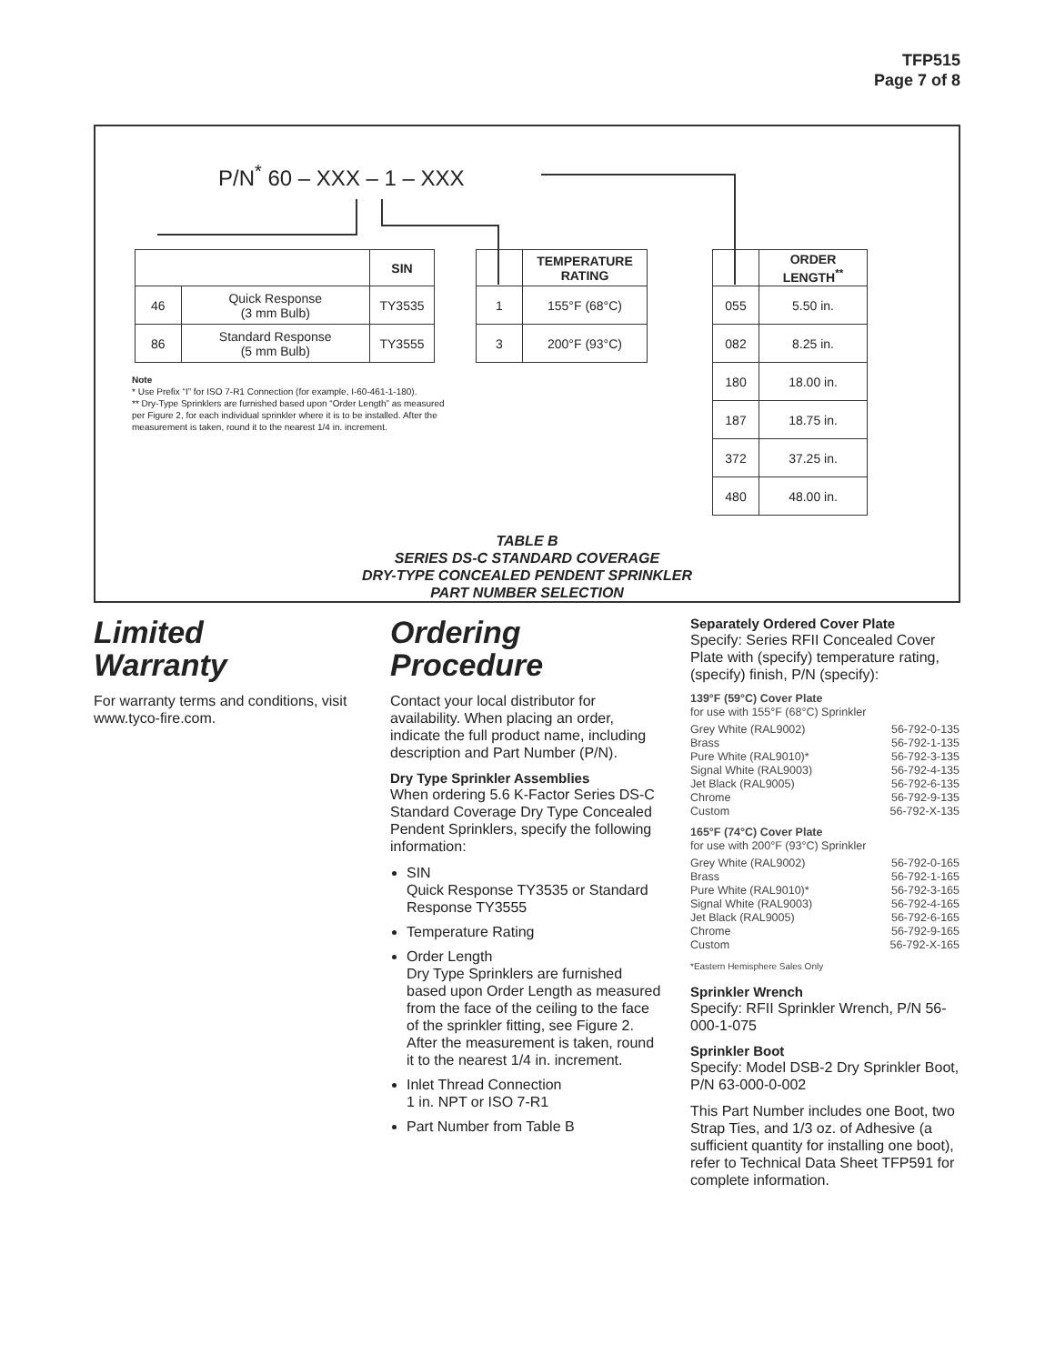TFP515
Page 7 of 8
P/N<sup>*</sup> 60 – XXX – 1 – XXX
| | | SIN |
| 46 | Quick Response (3 mm Bulb) | TY3535 |
| 86 | Standard Response (5 mm Bulb) | TY3555 |
| | TEMPERATURE RATING |
| 1 | 155°F (68°C) |
| 3 | 200°F (93°C) |
| | ORDER LENGTH<sup>**</sup> |
| 055 | 5.50 in. |
| 082 | 8.25 in. |
| 180 | 18.00 in. |
| 187 | 18.75 in. |
| 372 | 37.25 in. |
| 480 | 48.00 in. |
Note
* Use Prefix “I” for ISO 7-R1 Connection (for example, I-60-461-1-180).
** Dry-Type Sprinklers are furnished based upon “Order Length” as measured per Figure 2, for each individual sprinkler where it is to be installed. After the measurement is taken, round it to the nearest 1/4 in. increment.
TABLE B
SERIES DS-C STANDARD COVERAGE
DRY-TYPE CONCEALED PENDENT SPRINKLER
PART NUMBER SELECTION
Limited
Warranty
For warranty terms and conditions, visit www.tyco-fire.com.
Ordering
Procedure
Contact your local distributor for availability. When placing an order, indicate the full product name, including description and Part Number (P/N).
Dry Type Sprinkler Assemblies
When ordering 5.6 K-Factor Series DS-C Standard Coverage Dry Type Concealed Pendent Sprinklers, specify the following information:
SIN
Quick Response TY3535 or Standard Response TY3555
Temperature Rating
Order Length
Dry Type Sprinklers are furnished based upon Order Length as measured from the face of the ceiling to the face of the sprinkler fitting, see Figure 2. After the measurement is taken, round it to the nearest 1/4 in. increment.
Inlet Thread Connection
1 in. NPT or ISO 7-R1
Part Number from Table B
Separately Ordered Cover Plate
Specify: Series RFII Concealed Cover Plate with (specify) temperature rating, (specify) finish, P/N (specify):
139°F (59°C) Cover Plate
for use with 155°F (68°C) Sprinkler
Grey White (RAL9002) 56-792-0-135
Brass 56-792-1-135
Pure White (RAL9010)* 56-792-3-135
Signal White (RAL9003) 56-792-4-135
Jet Black (RAL9005) 56-792-6-135
Chrome 56-792-9-135
Custom 56-792-X-135
165°F (74°C) Cover Plate
for use with 200°F (93°C) Sprinkler
Grey White (RAL9002) 56-792-0-165
Brass 56-792-1-165
Pure White (RAL9010)* 56-792-3-165
Signal White (RAL9003) 56-792-4-165
Jet Black (RAL9005) 56-792-6-165
Chrome 56-792-9-165
Custom 56-792-X-165
*Eastern Hemisphere Sales Only
Sprinkler Wrench
Specify: RFII Sprinkler Wrench, P/N 56-000-1-075
Sprinkler Boot
Specify: Model DSB-2 Dry Sprinkler Boot, P/N 63-000-0-002
This Part Number includes one Boot, two Strap Ties, and 1/3 oz. of Adhesive (a sufficient quantity for installing one boot), refer to Technical Data Sheet TFP591 for complete information.